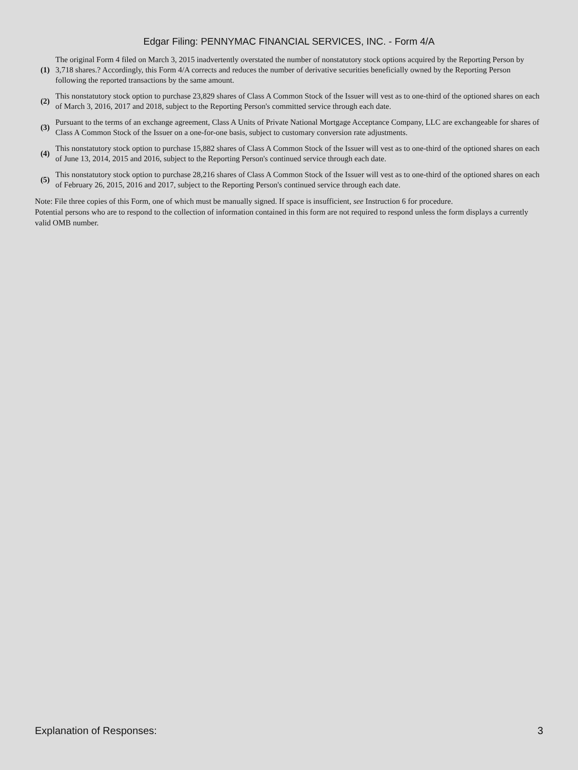Edgar Filing: PENNYMAC FINANCIAL SERVICES, INC. - Form 4/A
| (1) | The original Form 4 filed on March 3, 2015 inadvertently overstated the number of nonstatutory stock options acquired by the Reporting Person by 3,718 shares.? Accordingly, this Form 4/A corrects and reduces the number of derivative securities beneficially owned by the Reporting Person following the reported transactions by the same amount. |
| (2) | This nonstatutory stock option to purchase 23,829 shares of Class A Common Stock of the Issuer will vest as to one-third of the optioned shares on each of March 3, 2016, 2017 and 2018, subject to the Reporting Person's committed service through each date. |
| (3) | Pursuant to the terms of an exchange agreement, Class A Units of Private National Mortgage Acceptance Company, LLC are exchangeable for shares of Class A Common Stock of the Issuer on a one-for-one basis, subject to customary conversion rate adjustments. |
| (4) | This nonstatutory stock option to purchase 15,882 shares of Class A Common Stock of the Issuer will vest as to one-third of the optioned shares on each of June 13, 2014, 2015 and 2016, subject to the Reporting Person's continued service through each date. |
| (5) | This nonstatutory stock option to purchase 28,216 shares of Class A Common Stock of the Issuer will vest as to one-third of the optioned shares on each of February 26, 2015, 2016 and 2017, subject to the Reporting Person's continued service through each date. |
Note: File three copies of this Form, one of which must be manually signed. If space is insufficient, see Instruction 6 for procedure.
Potential persons who are to respond to the collection of information contained in this form are not required to respond unless the form displays a currently valid OMB number.
Explanation of Responses: 3